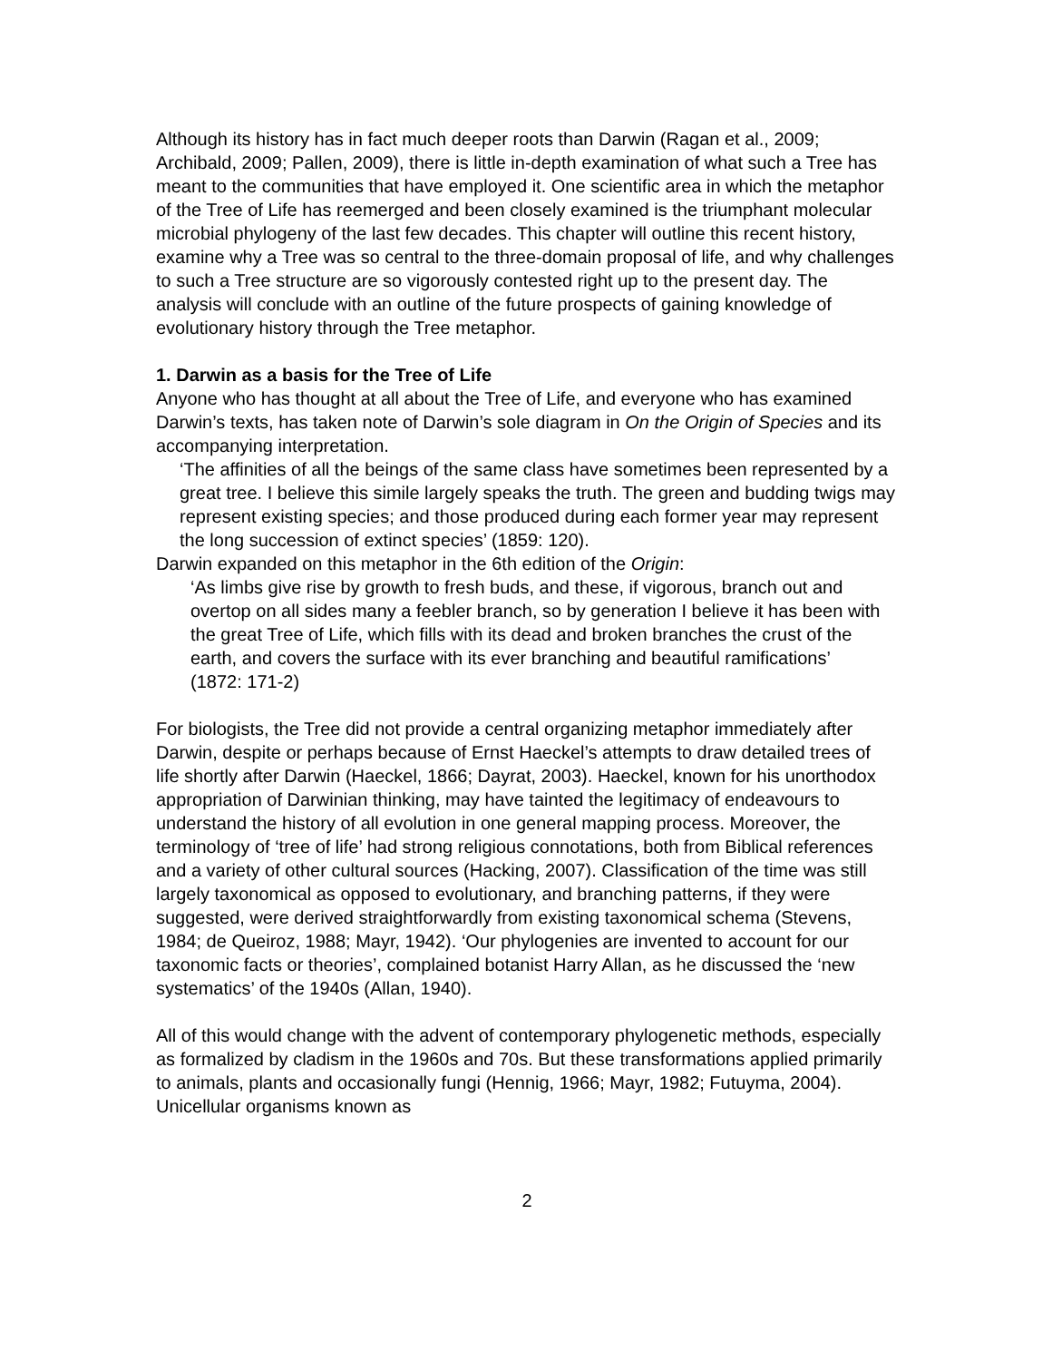Although its history has in fact much deeper roots than Darwin (Ragan et al., 2009; Archibald, 2009; Pallen, 2009), there is little in-depth examination of what such a Tree has meant to the communities that have employed it. One scientific area in which the metaphor of the Tree of Life has reemerged and been closely examined is the triumphant molecular microbial phylogeny of the last few decades. This chapter will outline this recent history, examine why a Tree was so central to the three-domain proposal of life, and why challenges to such a Tree structure are so vigorously contested right up to the present day. The analysis will conclude with an outline of the future prospects of gaining knowledge of evolutionary history through the Tree metaphor.
1. Darwin as a basis for the Tree of Life
Anyone who has thought at all about the Tree of Life, and everyone who has examined Darwin’s texts, has taken note of Darwin’s sole diagram in On the Origin of Species and its accompanying interpretation.
‘The affinities of all the beings of the same class have sometimes been represented by a great tree. I believe this simile largely speaks the truth. The green and budding twigs may represent existing species; and those produced during each former year may represent the long succession of extinct species’ (1859: 120).
Darwin expanded on this metaphor in the 6th edition of the Origin:
‘As limbs give rise by growth to fresh buds, and these, if vigorous, branch out and overtop on all sides many a feebler branch, so by generation I believe it has been with the great Tree of Life, which fills with its dead and broken branches the crust of the earth, and covers the surface with its ever branching and beautiful ramifications’
(1872: 171-2)
For biologists, the Tree did not provide a central organizing metaphor immediately after Darwin, despite or perhaps because of Ernst Haeckel’s attempts to draw detailed trees of life shortly after Darwin (Haeckel, 1866; Dayrat, 2003). Haeckel, known for his unorthodox appropriation of Darwinian thinking, may have tainted the legitimacy of endeavours to understand the history of all evolution in one general mapping process. Moreover, the terminology of ‘tree of life’ had strong religious connotations, both from Biblical references and a variety of other cultural sources (Hacking, 2007). Classification of the time was still largely taxonomical as opposed to evolutionary, and branching patterns, if they were suggested, were derived straightforwardly from existing taxonomical schema (Stevens, 1984; de Queiroz, 1988; Mayr, 1942). ‘Our phylogenies are invented to account for our taxonomic facts or theories’, complained botanist Harry Allan, as he discussed the ‘new systematics’ of the 1940s (Allan, 1940).
All of this would change with the advent of contemporary phylogenetic methods, especially as formalized by cladism in the 1960s and 70s. But these transformations applied primarily to animals, plants and occasionally fungi (Hennig, 1966; Mayr, 1982; Futuyma, 2004). Unicellular organisms known as
2